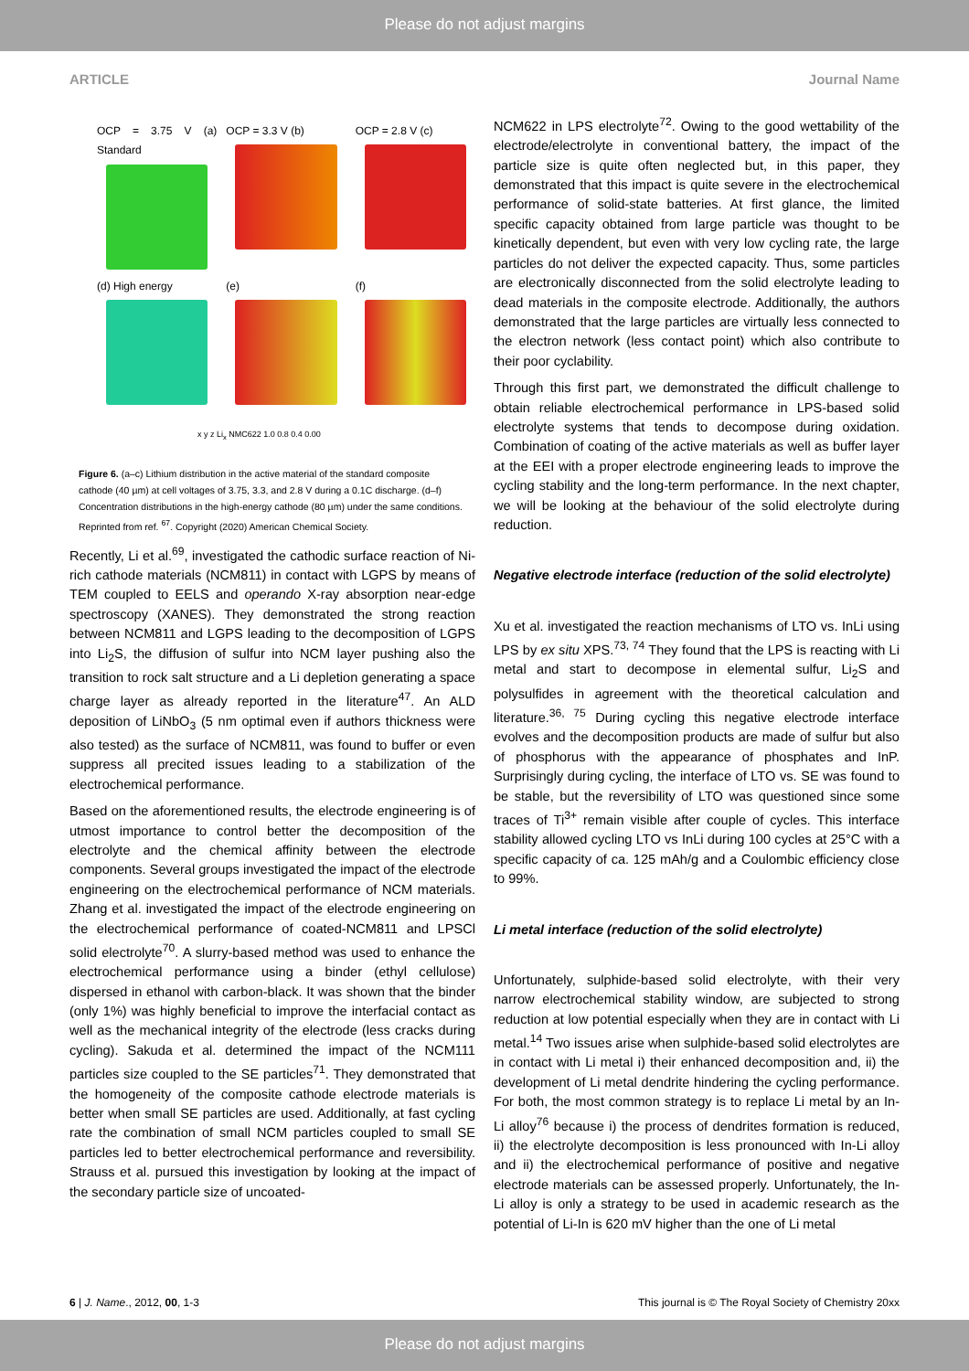Please do not adjust margins
ARTICLE Journal Name
OCP = 3.75 V (a) Standard
OCP = 3.3 V (b)
OCP = 2.8 V (c)
(d) High energy
(e)
(f)
x y z Li<sub>x</sub> NMC622 1.0 0.8 0.4 0.00
Figure 6. (a–c) Lithium distribution in the active material of the standard composite cathode (40 µm) at cell voltages of 3.75, 3.3, and 2.8 V during a 0.1C discharge. (d–f) Concentration distributions in the high-energy cathode (80 µm) under the same conditions. Reprinted from ref. <sup>67</sup>. Copyright (2020) American Chemical Society.
Recently, Li et al.<sup>69</sup>, investigated the cathodic surface reaction of Ni-rich cathode materials (NCM811) in contact with LGPS by means of TEM coupled to EELS and operando X-ray absorption near-edge spectroscopy (XANES). They demonstrated the strong reaction between NCM811 and LGPS leading to the decomposition of LGPS into Li<sub>2</sub>S, the diffusion of sulfur into NCM layer pushing also the transition to rock salt structure and a Li depletion generating a space charge layer as already reported in the literature<sup>47</sup>. An ALD deposition of LiNbO<sub>3</sub> (5 nm optimal even if authors thickness were also tested) as the surface of NCM811, was found to buffer or even suppress all precited issues leading to a stabilization of the electrochemical performance.
Based on the aforementioned results, the electrode engineering is of utmost importance to control better the decomposition of the electrolyte and the chemical affinity between the electrode components. Several groups investigated the impact of the electrode engineering on the electrochemical performance of NCM materials. Zhang et al. investigated the impact of the electrode engineering on the electrochemical performance of coated-NCM811 and LPSCl solid electrolyte<sup>70</sup>. A slurry-based method was used to enhance the electrochemical performance using a binder (ethyl cellulose) dispersed in ethanol with carbon-black. It was shown that the binder (only 1%) was highly beneficial to improve the interfacial contact as well as the mechanical integrity of the electrode (less cracks during cycling). Sakuda et al. determined the impact of the NCM111 particles size coupled to the SE particles<sup>71</sup>. They demonstrated that the homogeneity of the composite cathode electrode materials is better when small SE particles are used. Additionally, at fast cycling rate the combination of small NCM particles coupled to small SE particles led to better electrochemical performance and reversibility. Strauss et al. pursued this investigation by looking at the impact of the secondary particle size of uncoated-
NCM622 in LPS electrolyte<sup>72</sup>. Owing to the good wettability of the electrode/electrolyte in conventional battery, the impact of the particle size is quite often neglected but, in this paper, they demonstrated that this impact is quite severe in the electrochemical performance of solid-state batteries. At first glance, the limited specific capacity obtained from large particle was thought to be kinetically dependent, but even with very low cycling rate, the large particles do not deliver the expected capacity. Thus, some particles are electronically disconnected from the solid electrolyte leading to dead materials in the composite electrode. Additionally, the authors demonstrated that the large particles are virtually less connected to the electron network (less contact point) which also contribute to their poor cyclability.
Through this first part, we demonstrated the difficult challenge to obtain reliable electrochemical performance in LPS-based solid electrolyte systems that tends to decompose during oxidation. Combination of coating of the active materials as well as buffer layer at the EEI with a proper electrode engineering leads to improve the cycling stability and the long-term performance. In the next chapter, we will be looking at the behaviour of the solid electrolyte during reduction.
Negative electrode interface (reduction of the solid electrolyte)
Xu et al. investigated the reaction mechanisms of LTO vs. InLi using LPS by ex situ XPS.<sup>73, 74</sup> They found that the LPS is reacting with Li metal and start to decompose in elemental sulfur, Li<sub>2</sub>S and polysulfides in agreement with the theoretical calculation and literature.<sup>36, 75</sup> During cycling this negative electrode interface evolves and the decomposition products are made of sulfur but also of phosphorus with the appearance of phosphates and InP. Surprisingly during cycling, the interface of LTO vs. SE was found to be stable, but the reversibility of LTO was questioned since some traces of Ti<sup>3+</sup> remain visible after couple of cycles. This interface stability allowed cycling LTO vs InLi during 100 cycles at 25°C with a specific capacity of ca. 125 mAh/g and a Coulombic efficiency close to 99%.
Li metal interface (reduction of the solid electrolyte)
Unfortunately, sulphide-based solid electrolyte, with their very narrow electrochemical stability window, are subjected to strong reduction at low potential especially when they are in contact with Li metal.<sup>14</sup> Two issues arise when sulphide-based solid electrolytes are in contact with Li metal i) their enhanced decomposition and, ii) the development of Li metal dendrite hindering the cycling performance. For both, the most common strategy is to replace Li metal by an In-Li alloy<sup>76</sup> because i) the process of dendrites formation is reduced, ii) the electrolyte decomposition is less pronounced with In-Li alloy and ii) the electrochemical performance of positive and negative electrode materials can be assessed properly. Unfortunately, the In-Li alloy is only a strategy to be used in academic research as the potential of Li-In is 620 mV higher than the one of Li metal
6 | J. Name., 2012, 00, 1-3 This journal is © The Royal Society of Chemistry 20xx
Please do not adjust margins